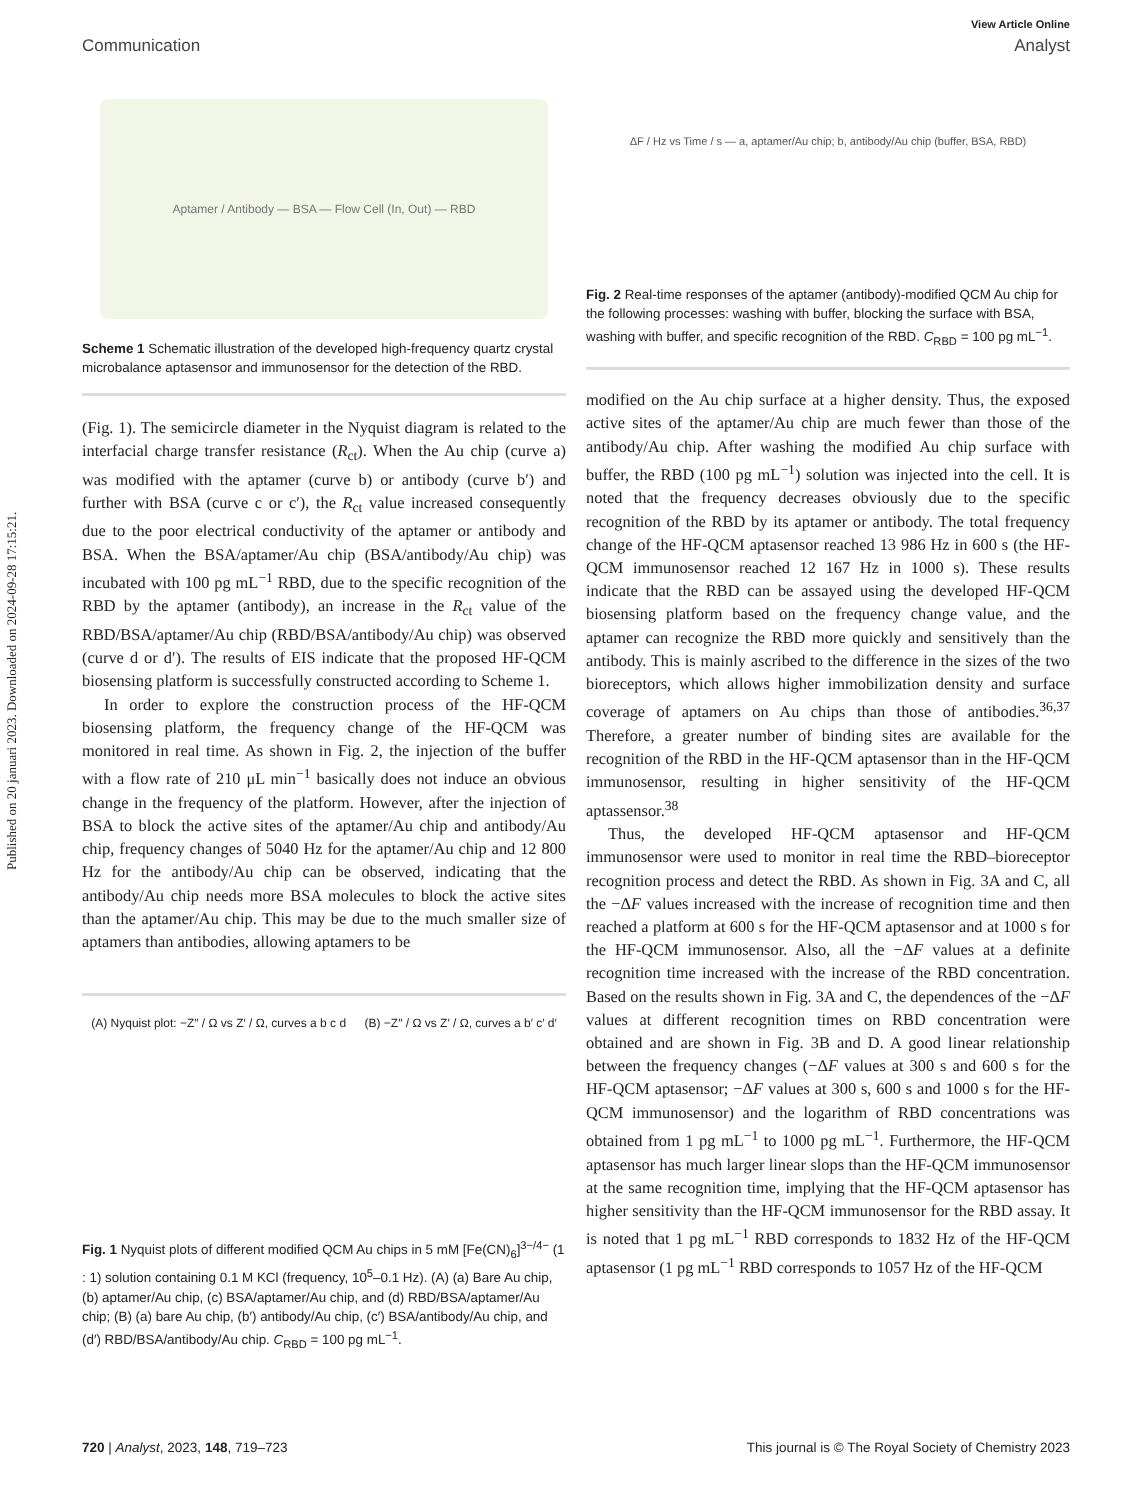Published on 20 januari 2023. Downloaded on 2024-09-28 17:15:21.
View Article Online
Communication Analyst
Aptamer / Antibody — BSA — Flow Cell (In, Out) — RBD
Scheme 1 Schematic illustration of the developed high-frequency quartz crystal microbalance aptasensor and immunosensor for the detection of the RBD.
(Fig. 1). The semicircle diameter in the Nyquist diagram is related to the interfacial charge transfer resistance (R<sub>ct</sub>). When the Au chip (curve a) was modified with the aptamer (curve b) or antibody (curve b′) and further with BSA (curve c or c′), the R<sub>ct</sub> value increased consequently due to the poor electrical conductivity of the aptamer or antibody and BSA. When the BSA/aptamer/Au chip (BSA/antibody/Au chip) was incubated with 100 pg mL<sup>−1</sup> RBD, due to the specific recognition of the RBD by the aptamer (antibody), an increase in the R<sub>ct</sub> value of the RBD/BSA/aptamer/Au chip (RBD/BSA/antibody/Au chip) was observed (curve d or d′). The results of EIS indicate that the proposed HF-QCM biosensing platform is successfully constructed according to Scheme 1.
In order to explore the construction process of the HF-QCM biosensing platform, the frequency change of the HF-QCM was monitored in real time. As shown in Fig. 2, the injection of the buffer with a flow rate of 210 μL min<sup>−1</sup> basically does not induce an obvious change in the frequency of the platform. However, after the injection of BSA to block the active sites of the aptamer/Au chip and antibody/Au chip, frequency changes of 5040 Hz for the aptamer/Au chip and 12 800 Hz for the antibody/Au chip can be observed, indicating that the antibody/Au chip needs more BSA molecules to block the active sites than the aptamer/Au chip. This may be due to the much smaller size of aptamers than antibodies, allowing aptamers to be
(A) Nyquist plot: −Z″ / Ω vs Z′ / Ω, curves a b c d
(B) −Z″ / Ω vs Z′ / Ω, curves a b′ c′ d′
Fig. 1 Nyquist plots of different modified QCM Au chips in 5 mM [Fe(CN)<sub>6</sub>]<sup>3−/4−</sup> (1 : 1) solution containing 0.1 M KCl (frequency, 10<sup>5</sup>–0.1 Hz). (A) (a) Bare Au chip, (b) aptamer/Au chip, (c) BSA/aptamer/Au chip, and (d) RBD/BSA/aptamer/Au chip; (B) (a) bare Au chip, (b′) antibody/Au chip, (c′) BSA/antibody/Au chip, and (d′) RBD/BSA/antibody/Au chip. C<sub>RBD</sub> = 100 pg mL<sup>−1</sup>.
ΔF / Hz vs Time / s — a, aptamer/Au chip; b, antibody/Au chip (buffer, BSA, RBD)
Fig. 2 Real-time responses of the aptamer (antibody)-modified QCM Au chip for the following processes: washing with buffer, blocking the surface with BSA, washing with buffer, and specific recognition of the RBD. C<sub>RBD</sub> = 100 pg mL<sup>−1</sup>.
modified on the Au chip surface at a higher density. Thus, the exposed active sites of the aptamer/Au chip are much fewer than those of the antibody/Au chip. After washing the modified Au chip surface with buffer, the RBD (100 pg mL<sup>−1</sup>) solution was injected into the cell. It is noted that the frequency decreases obviously due to the specific recognition of the RBD by its aptamer or antibody. The total frequency change of the HF-QCM aptasensor reached 13 986 Hz in 600 s (the HF-QCM immunosensor reached 12 167 Hz in 1000 s). These results indicate that the RBD can be assayed using the developed HF-QCM biosensing platform based on the frequency change value, and the aptamer can recognize the RBD more quickly and sensitively than the antibody. This is mainly ascribed to the difference in the sizes of the two bioreceptors, which allows higher immobilization density and surface coverage of aptamers on Au chips than those of antibodies.<sup>36,37</sup> Therefore, a greater number of binding sites are available for the recognition of the RBD in the HF-QCM aptasensor than in the HF-QCM immunosensor, resulting in higher sensitivity of the HF-QCM aptassensor.<sup>38</sup>
Thus, the developed HF-QCM aptasensor and HF-QCM immunosensor were used to monitor in real time the RBD–bioreceptor recognition process and detect the RBD. As shown in Fig. 3A and C, all the −ΔF values increased with the increase of recognition time and then reached a platform at 600 s for the HF-QCM aptasensor and at 1000 s for the HF-QCM immunosensor. Also, all the −ΔF values at a definite recognition time increased with the increase of the RBD concentration. Based on the results shown in Fig. 3A and C, the dependences of the −ΔF values at different recognition times on RBD concentration were obtained and are shown in Fig. 3B and D. A good linear relationship between the frequency changes (−ΔF values at 300 s and 600 s for the HF-QCM aptasensor; −ΔF values at 300 s, 600 s and 1000 s for the HF-QCM immunosensor) and the logarithm of RBD concentrations was obtained from 1 pg mL<sup>−1</sup> to 1000 pg mL<sup>−1</sup>. Furthermore, the HF-QCM aptasensor has much larger linear slops than the HF-QCM immunosensor at the same recognition time, implying that the HF-QCM aptasensor has higher sensitivity than the HF-QCM immunosensor for the RBD assay. It is noted that 1 pg mL<sup>−1</sup> RBD corresponds to 1832 Hz of the HF-QCM aptasensor (1 pg mL<sup>−1</sup> RBD corresponds to 1057 Hz of the HF-QCM
720 | Analyst, 2023, 148, 719–723 This journal is © The Royal Society of Chemistry 2023